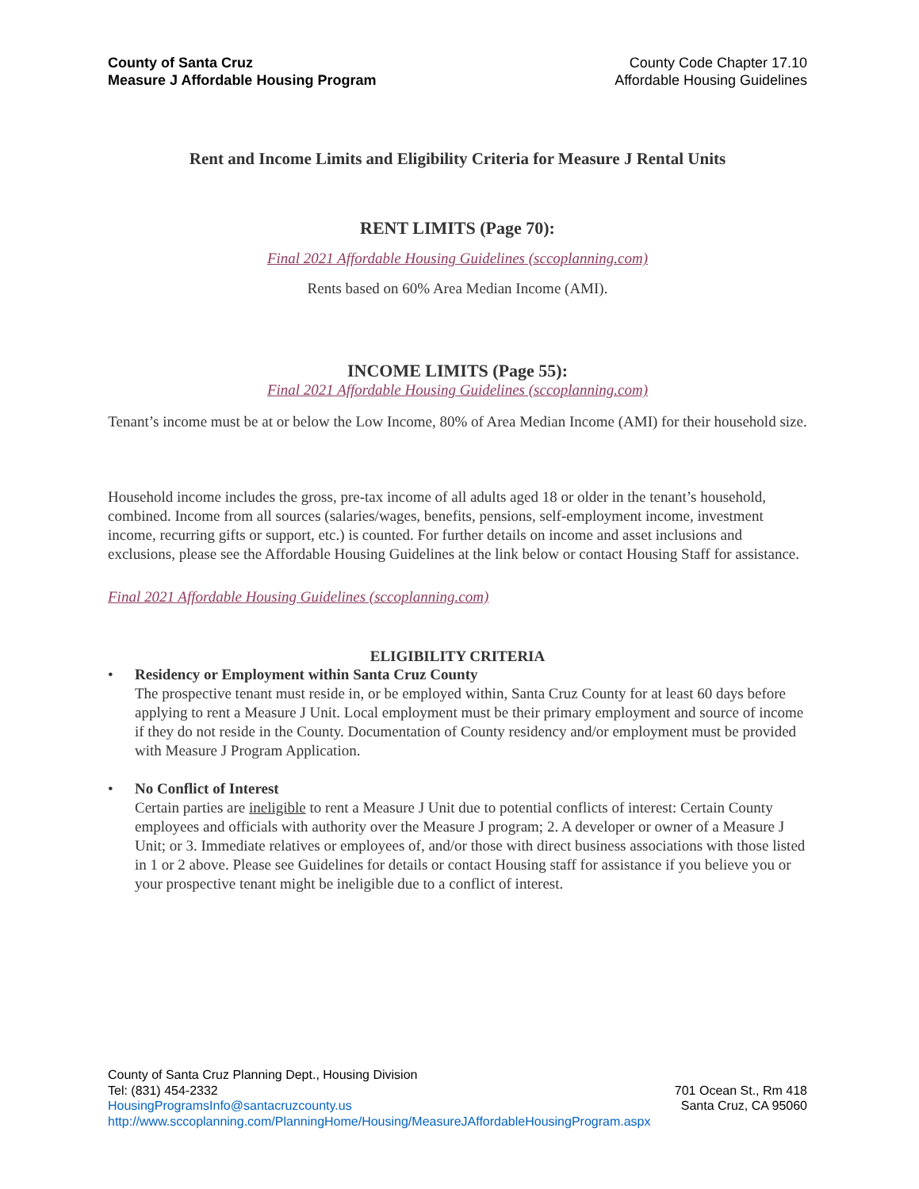County of Santa Cruz
Measure J Affordable Housing Program
County Code Chapter 17.10
Affordable Housing Guidelines
Rent and Income Limits and Eligibility Criteria for Measure J Rental Units
RENT LIMITS (Page 70):
Final 2021 Affordable Housing Guidelines (sccoplanning.com)
Rents based on 60% Area Median Income (AMI).
INCOME LIMITS (Page 55):
Final 2021 Affordable Housing Guidelines (sccoplanning.com)
Tenant’s income must be at or below the Low Income, 80% of Area Median Income (AMI) for their household size.
Household income includes the gross, pre-tax income of all adults aged 18 or older in the tenant’s household, combined. Income from all sources (salaries/wages, benefits, pensions, self-employment income, investment income, recurring gifts or support, etc.) is counted. For further details on income and asset inclusions and exclusions, please see the Affordable Housing Guidelines at the link below or contact Housing Staff for assistance.
Final 2021 Affordable Housing Guidelines (sccoplanning.com)
ELIGIBILITY CRITERIA
• Residency or Employment within Santa Cruz County
The prospective tenant must reside in, or be employed within, Santa Cruz County for at least 60 days before applying to rent a Measure J Unit. Local employment must be their primary employment and source of income if they do not reside in the County. Documentation of County residency and/or employment must be provided with Measure J Program Application.
• No Conflict of Interest
Certain parties are ineligible to rent a Measure J Unit due to potential conflicts of interest: Certain County employees and officials with authority over the Measure J program; 2. A developer or owner of a Measure J Unit; or 3. Immediate relatives or employees of, and/or those with direct business associations with those listed in 1 or 2 above. Please see Guidelines for details or contact Housing staff for assistance if you believe you or your prospective tenant might be ineligible due to a conflict of interest.
County of Santa Cruz Planning Dept., Housing Division
Tel: (831) 454-2332
HousingProgramsInfo@santacruzcounty.us
http://www.sccoplanning.com/PlanningHome/Housing/MeasureJAffordableHousingProgram.aspx
701 Ocean St., Rm 418
Santa Cruz, CA 95060